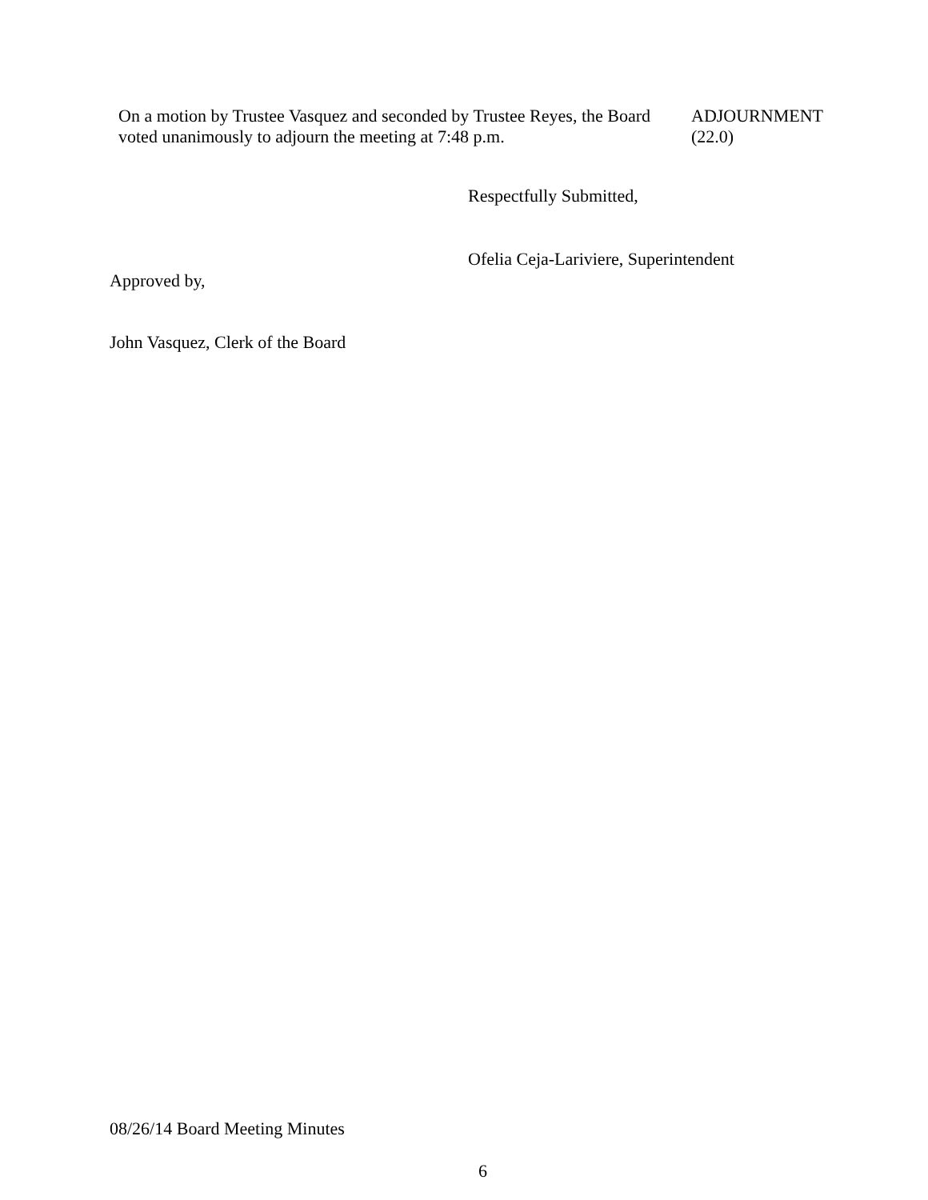On a motion by Trustee Vasquez and seconded by Trustee Reyes, the Board voted unanimously to adjourn the meeting at 7:48 p.m.
ADJOURNMENT
(22.0)
Respectfully Submitted,
Ofelia Ceja-Lariviere, Superintendent
Approved by,
John Vasquez, Clerk of the Board
08/26/14 Board Meeting Minutes
6